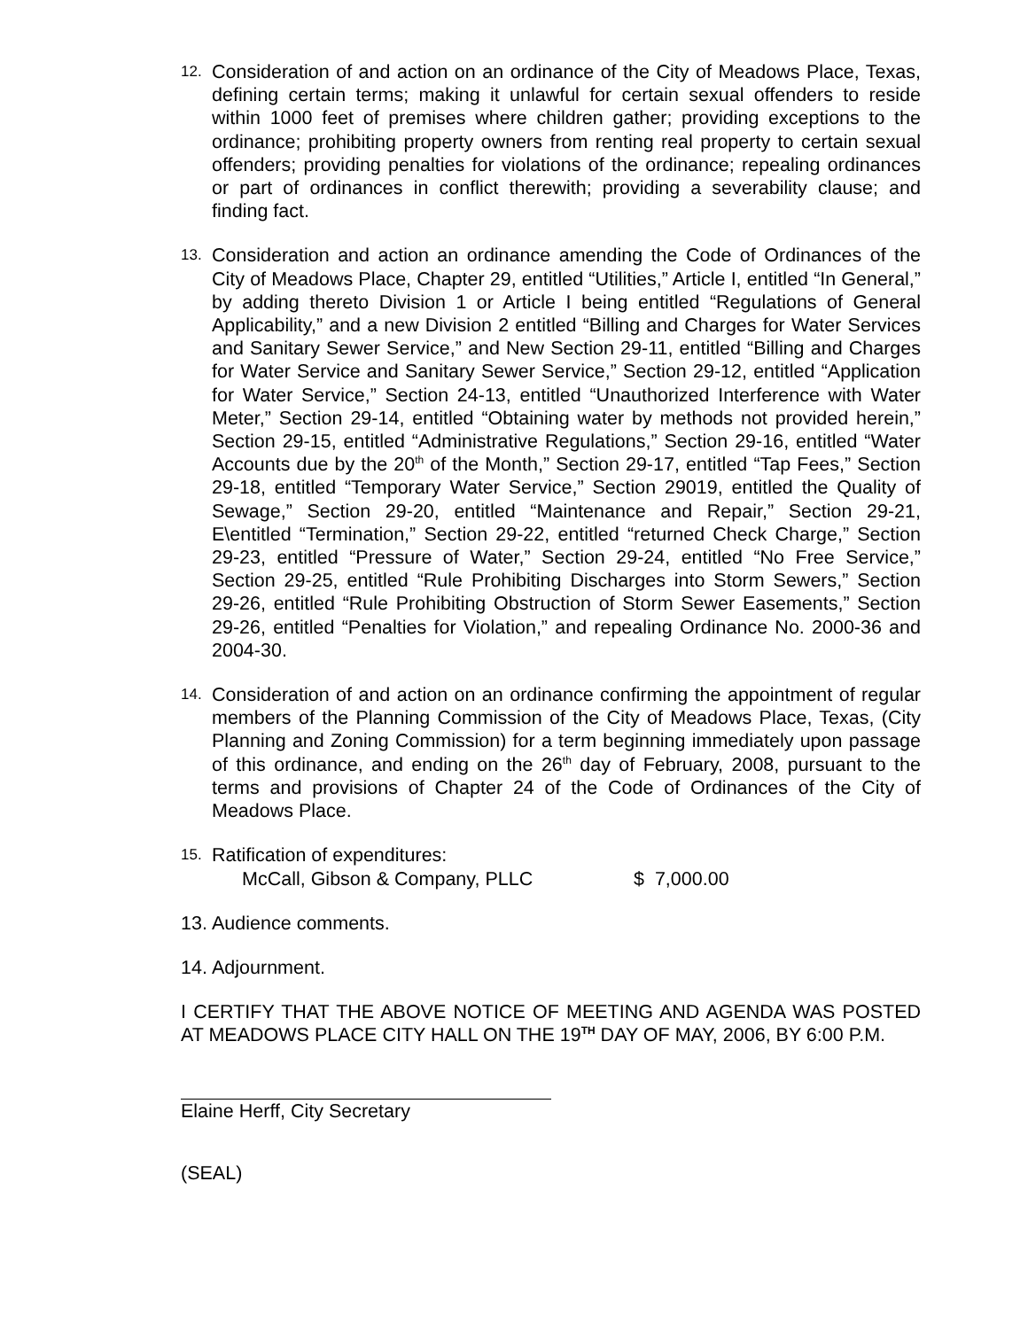12.
Consideration of and action on an ordinance of the City of Meadows Place, Texas, defining certain terms; making it unlawful for certain sexual offenders to reside within 1000 feet of premises where children gather; providing exceptions to the ordinance; prohibiting property owners from renting real property to certain sexual offenders; providing penalties for violations of the ordinance; repealing ordinances or part of ordinances in conflict therewith; providing a severability clause; and finding fact.
13.
Consideration and action an ordinance amending the Code of Ordinances of the City of Meadows Place, Chapter 29, entitled “Utilities,” Article I, entitled “In General,” by adding thereto Division 1 or Article I being entitled “Regulations of General Applicability,” and a new Division 2 entitled “Billing and Charges for Water Services and Sanitary Sewer Service,” and New Section 29-11, entitled “Billing and Charges for Water Service and Sanitary Sewer Service,” Section 29-12, entitled “Application for Water Service,” Section 24-13, entitled “Unauthorized Interference with Water Meter,” Section 29-14, entitled “Obtaining water by methods not provided herein,” Section 29-15, entitled “Administrative Regulations,” Section 29-16, entitled “Water Accounts due by the 20<sup>th</sup> of the Month,” Section 29-17, entitled “Tap Fees,” Section 29-18, entitled “Temporary Water Service,” Section 29019, entitled the Quality of Sewage,” Section 29-20, entitled “Maintenance and Repair,” Section 29-21, E\entitled “Termination,” Section 29-22, entitled “returned Check Charge,” Section 29-23, entitled “Pressure of Water,” Section 29-24, entitled “No Free Service,” Section 29-25, entitled “Rule Prohibiting Discharges into Storm Sewers,” Section 29-26, entitled “Rule Prohibiting Obstruction of Storm Sewer Easements,” Section 29-26, entitled “Penalties for Violation,” and repealing Ordinance No. 2000-36 and 2004-30.
14.
Consideration of and action on an ordinance confirming the appointment of regular members of the Planning Commission of the City of Meadows Place, Texas, (City Planning and Zoning Commission) for a term beginning immediately upon passage of this ordinance, and ending on the 26<sup>th</sup> day of February, 2008, pursuant to the terms and provisions of Chapter 24 of the Code of Ordinances of the City of Meadows Place.
15.
Ratification of expenditures:
McCall, Gibson & Company, PLLC $ 7,000.00
13.
Audience comments.
14.
Adjournment.
I CERTIFY THAT THE ABOVE NOTICE OF MEETING AND AGENDA WAS POSTED AT MEADOWS PLACE CITY HALL ON THE 19<sup>TH</sup> DAY OF MAY, 2006, BY 6:00 P.M.
Elaine Herff, City Secretary
(SEAL)